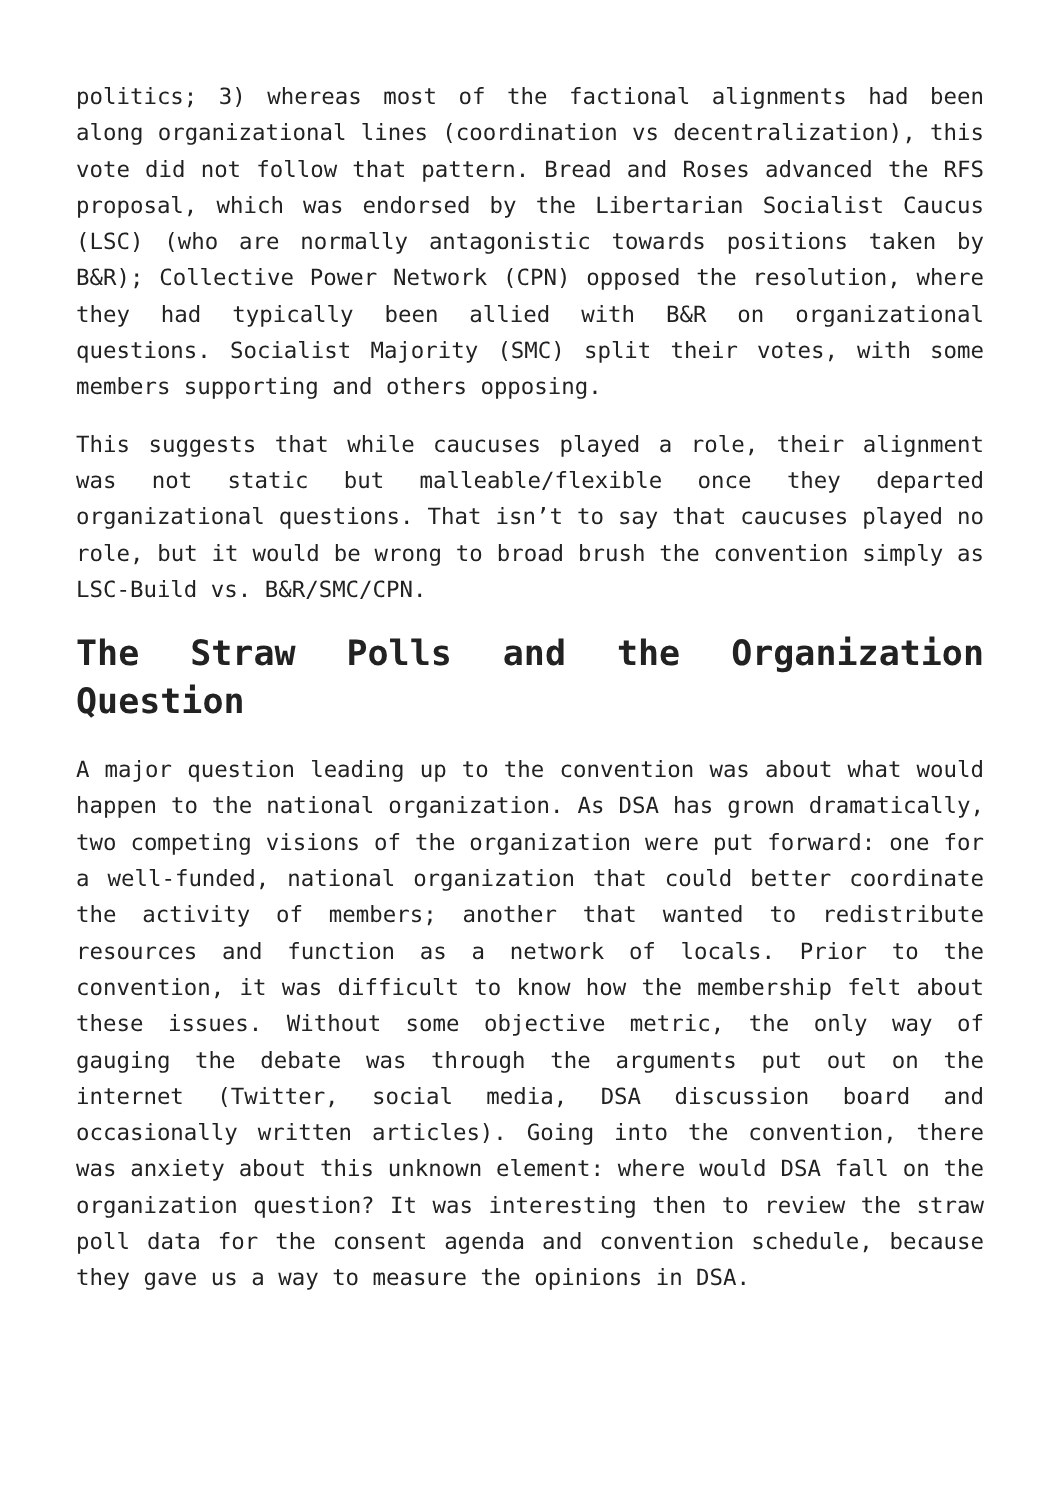politics; 3) whereas most of the factional alignments had been along organizational lines (coordination vs decentralization), this vote did not follow that pattern. Bread and Roses advanced the RFS proposal, which was endorsed by the Libertarian Socialist Caucus (LSC) (who are normally antagonistic towards positions taken by B&R); Collective Power Network (CPN) opposed the resolution, where they had typically been allied with B&R on organizational questions. Socialist Majority (SMC) split their votes, with some members supporting and others opposing.
This suggests that while caucuses played a role, their alignment was not static but malleable/flexible once they departed organizational questions. That isn’t to say that caucuses played no role, but it would be wrong to broad brush the convention simply as LSC-Build vs. B&R/SMC/CPN.
The Straw Polls and the Organization Question
A major question leading up to the convention was about what would happen to the national organization. As DSA has grown dramatically, two competing visions of the organization were put forward: one for a well-funded, national organization that could better coordinate the activity of members; another that wanted to redistribute resources and function as a network of locals. Prior to the convention, it was difficult to know how the membership felt about these issues. Without some objective metric, the only way of gauging the debate was through the arguments put out on the internet (Twitter, social media, DSA discussion board and occasionally written articles). Going into the convention, there was anxiety about this unknown element: where would DSA fall on the organization question? It was interesting then to review the straw poll data for the consent agenda and convention schedule, because they gave us a way to measure the opinions in DSA.